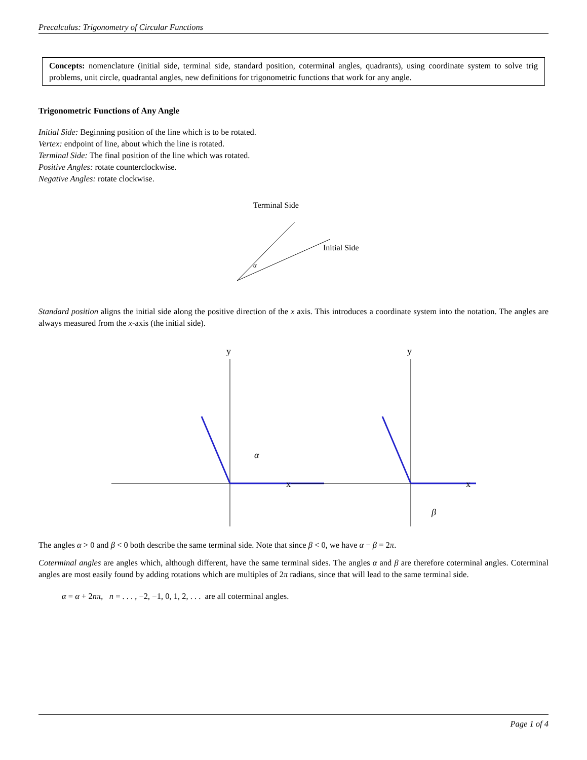Precalculus: Trigonometry of Circular Functions
Concepts: nomenclature (initial side, terminal side, standard position, coterminal angles, quadrants), using coordinate system to solve trig problems, unit circle, quadrantal angles, new definitions for trigonometric functions that work for any angle.
Trigonometric Functions of Any Angle
Initial Side: Beginning position of the line which is to be rotated.
Vertex: endpoint of line, about which the line is rotated.
Terminal Side: The final position of the line which was rotated.
Positive Angles: rotate counterclockwise.
Negative Angles: rotate clockwise.
Terminal Side
Initial Side
α
Standard position aligns the initial side along the positive direction of the x axis. This introduces a coordinate system into the notation. The angles are always measured from the x-axis (the initial side).
y
x
α
y
x
β
The angles α > 0 and β < 0 both describe the same terminal side. Note that since β < 0, we have α − β = 2π.
Coterminal angles are angles which, although different, have the same terminal sides. The angles α and β are therefore coterminal angles. Coterminal angles are most easily found by adding rotations which are multiples of 2π radians, since that will lead to the same terminal side.
α = α + 2nπ, n = . . . , −2, −1, 0, 1, 2, . . . are all coterminal angles.
Page 1 of 4